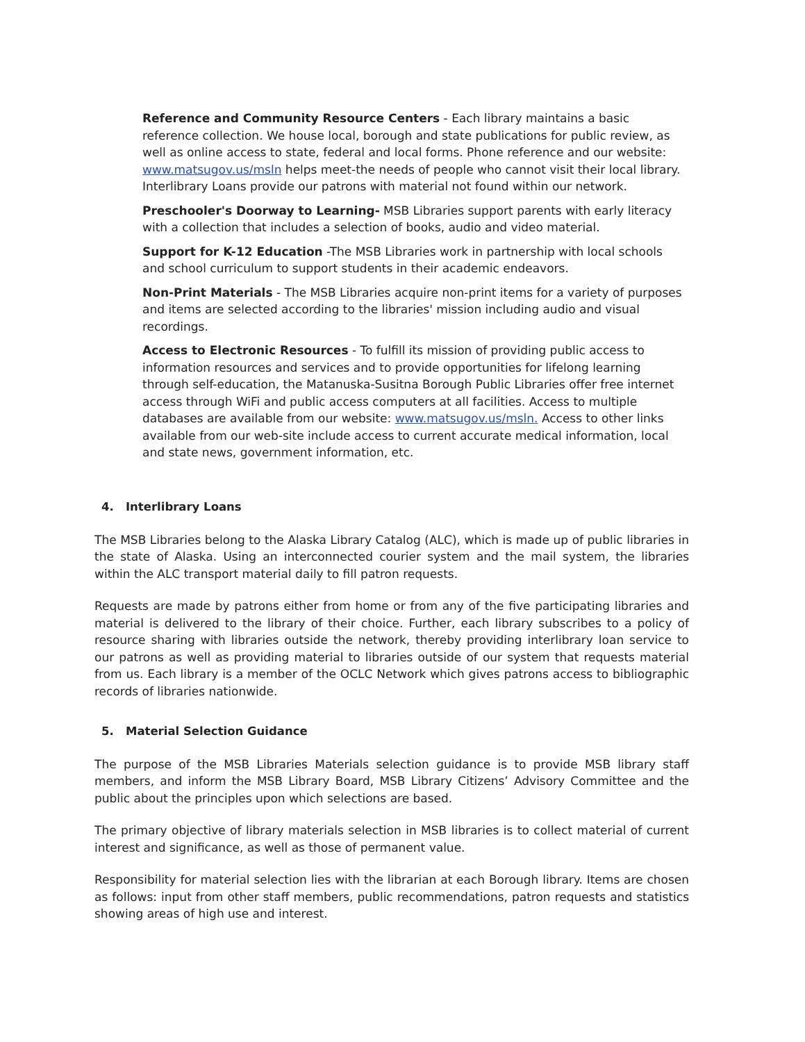Reference and Community Resource Centers - Each library maintains a basic reference collection. We house local, borough and state publications for public review, as well as online access to state, federal and local forms. Phone reference and our website: www.matsugov.us/msln helps meet-the needs of people who cannot visit their local library. Interlibrary Loans provide our patrons with material not found within our network.
Preschooler's Doorway to Learning- MSB Libraries support parents with early literacy with a collection that includes a selection of books, audio and video material.
Support for K-12 Education -The MSB Libraries work in partnership with local schools and school curriculum to support students in their academic endeavors.
Non-Print Materials - The MSB Libraries acquire non-print items for a variety of purposes and items are selected according to the libraries' mission including audio and visual recordings.
Access to Electronic Resources - To fulfill its mission of providing public access to information resources and services and to provide opportunities for lifelong learning through self-education, the Matanuska-Susitna Borough Public Libraries offer free internet access through WiFi and public access computers at all facilities. Access to multiple databases are available from our website: www.matsugov.us/msln. Access to other links available from our web-site include access to current accurate medical information, local and state news, government information, etc.
4. Interlibrary Loans
The MSB Libraries belong to the Alaska Library Catalog (ALC), which is made up of public libraries in the state of Alaska. Using an interconnected courier system and the mail system, the libraries within the ALC transport material daily to fill patron requests.
Requests are made by patrons either from home or from any of the five participating libraries and material is delivered to the library of their choice. Further, each library subscribes to a policy of resource sharing with libraries outside the network, thereby providing interlibrary loan service to our patrons as well as providing material to libraries outside of our system that requests material from us. Each library is a member of the OCLC Network which gives patrons access to bibliographic records of libraries nationwide.
5. Material Selection Guidance
The purpose of the MSB Libraries Materials selection guidance is to provide MSB library staff members, and inform the MSB Library Board, MSB Library Citizens’ Advisory Committee and the public about the principles upon which selections are based.
The primary objective of library materials selection in MSB libraries is to collect material of current interest and significance, as well as those of permanent value.
Responsibility for material selection lies with the librarian at each Borough library. Items are chosen as follows: input from other staff members, public recommendations, patron requests and statistics showing areas of high use and interest.